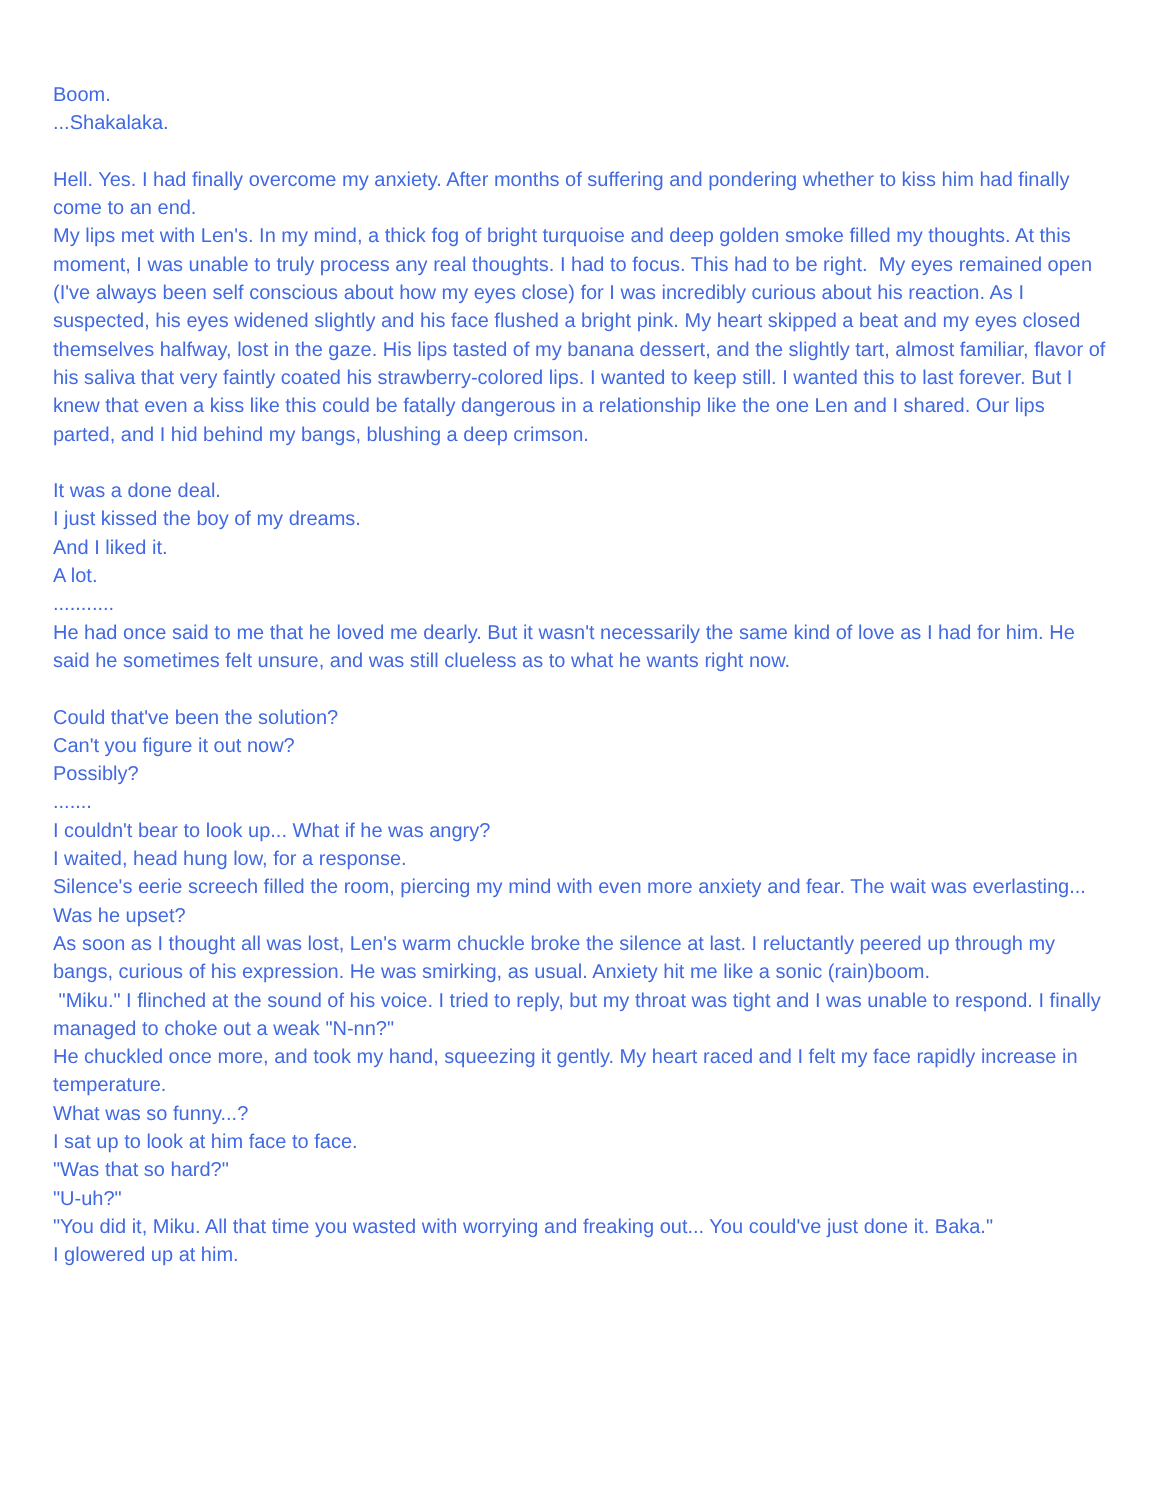Boom.
...Shakalaka.
Hell. Yes. I had finally overcome my anxiety. After months of suffering and pondering whether to kiss him had finally come to an end.
My lips met with Len's. In my mind, a thick fog of bright turquoise and deep golden smoke filled my thoughts. At this moment, I was unable to truly process any real thoughts. I had to focus. This had to be right. My eyes remained open (I've always been self conscious about how my eyes close) for I was incredibly curious about his reaction. As I suspected, his eyes widened slightly and his face flushed a bright pink. My heart skipped a beat and my eyes closed themselves halfway, lost in the gaze. His lips tasted of my banana dessert, and the slightly tart, almost familiar, flavor of his saliva that very faintly coated his strawberry-colored lips. I wanted to keep still. I wanted this to last forever. But I knew that even a kiss like this could be fatally dangerous in a relationship like the one Len and I shared. Our lips parted, and I hid behind my bangs, blushing a deep crimson.
It was a done deal.
I just kissed the boy of my dreams.
And I liked it.
A lot.
...........
He had once said to me that he loved me dearly. But it wasn't necessarily the same kind of love as I had for him. He said he sometimes felt unsure, and was still clueless as to what he wants right now.
Could that've been the solution?
Can't you figure it out now?
Possibly?
.......
I couldn't bear to look up... What if he was angry?
I waited, head hung low, for a response.
Silence's eerie screech filled the room, piercing my mind with even more anxiety and fear. The wait was everlasting...
Was he upset?
As soon as I thought all was lost, Len's warm chuckle broke the silence at last. I reluctantly peered up through my bangs, curious of his expression. He was smirking, as usual. Anxiety hit me like a sonic (rain)boom.
"Miku." I flinched at the sound of his voice. I tried to reply, but my throat was tight and I was unable to respond. I finally managed to choke out a weak "N-nn?"
He chuckled once more, and took my hand, squeezing it gently. My heart raced and I felt my face rapidly increase in temperature.
What was so funny...?
I sat up to look at him face to face.
"Was that so hard?"
"U-uh?"
"You did it, Miku. All that time you wasted with worrying and freaking out... You could've just done it. Baka."
I glowered up at him.